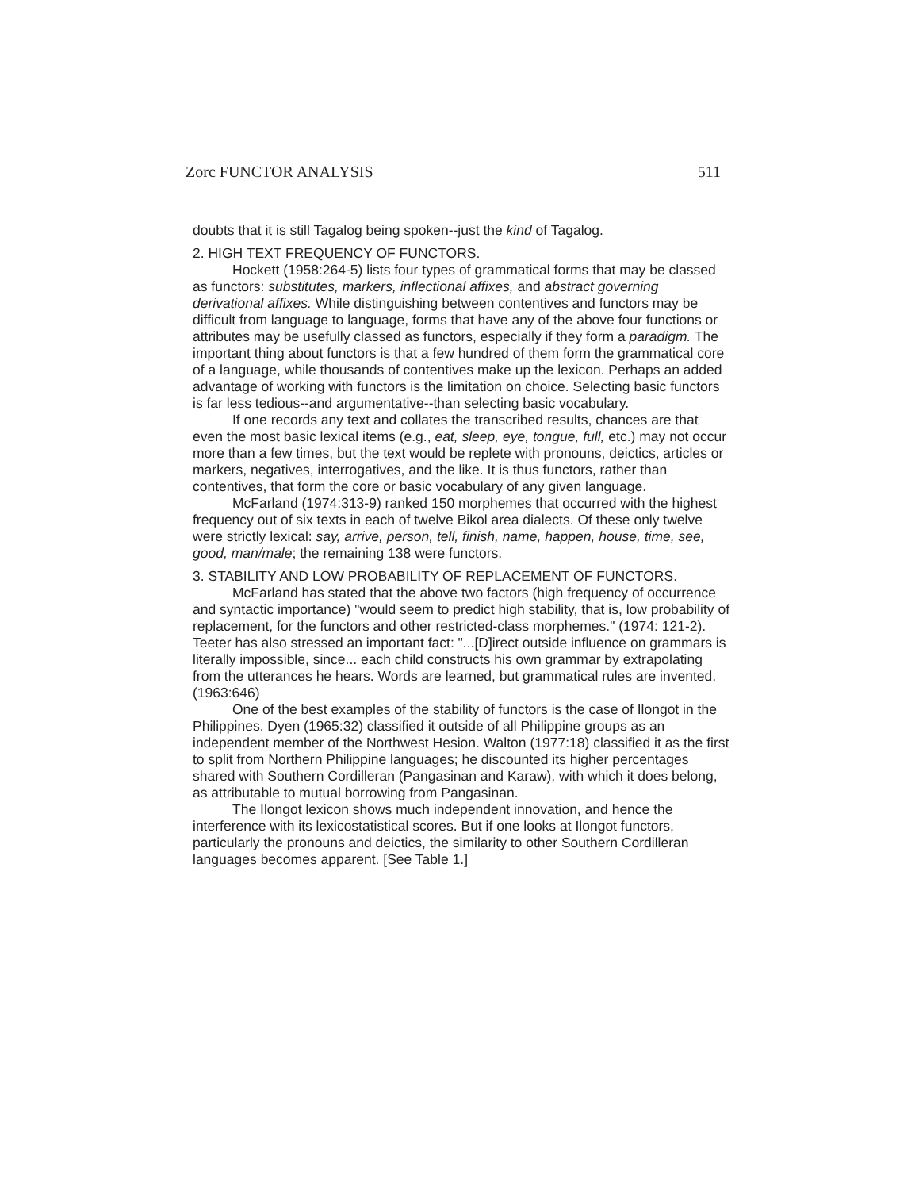Zorc FUNCTOR ANALYSIS 511
doubts that it is still Tagalog being spoken--just the kind of Tagalog.
2. HIGH TEXT FREQUENCY OF FUNCTORS.
Hockett (1958:264-5) lists four types of grammatical forms that may be classed as functors: substitutes, markers, inflectional affixes, and abstract governing derivational affixes. While distinguishing between contentives and functors may be difficult from language to language, forms that have any of the above four functions or attributes may be usefully classed as functors, especially if they form a paradigm. The important thing about functors is that a few hundred of them form the grammatical core of a language, while thousands of contentives make up the lexicon. Perhaps an added advantage of working with functors is the limitation on choice. Selecting basic functors is far less tedious--and argumentative--than selecting basic vocabulary.
If one records any text and collates the transcribed results, chances are that even the most basic lexical items (e.g., eat, sleep, eye, tongue, full, etc.) may not occur more than a few times, but the text would be replete with pronouns, deictics, articles or markers, negatives, interrogatives, and the like. It is thus functors, rather than contentives, that form the core or basic vocabulary of any given language.
McFarland (1974:313-9) ranked 150 morphemes that occurred with the highest frequency out of six texts in each of twelve Bikol area dialects. Of these only twelve were strictly lexical: say, arrive, person, tell, finish, name, happen, house, time, see, good, man/male; the remaining 138 were functors.
3. STABILITY AND LOW PROBABILITY OF REPLACEMENT OF FUNCTORS.
McFarland has stated that the above two factors (high frequency of occurrence and syntactic importance) "would seem to predict high stability, that is, low probability of replacement, for the functors and other restricted-class morphemes." (1974: 121-2). Teeter has also stressed an important fact: "...[D]irect outside influence on grammars is literally impossible, since... each child constructs his own grammar by extrapolating from the utterances he hears. Words are learned, but grammatical rules are invented. (1963:646)
One of the best examples of the stability of functors is the case of Ilongot in the Philippines. Dyen (1965:32) classified it outside of all Philippine groups as an independent member of the Northwest Hesion. Walton (1977:18) classified it as the first to split from Northern Philippine languages; he discounted its higher percentages shared with Southern Cordilleran (Pangasinan and Karaw), with which it does belong, as attributable to mutual borrowing from Pangasinan.
The Ilongot lexicon shows much independent innovation, and hence the interference with its lexicostatistical scores. But if one looks at Ilongot functors, particularly the pronouns and deictics, the similarity to other Southern Cordilleran languages becomes apparent. [See Table 1.]